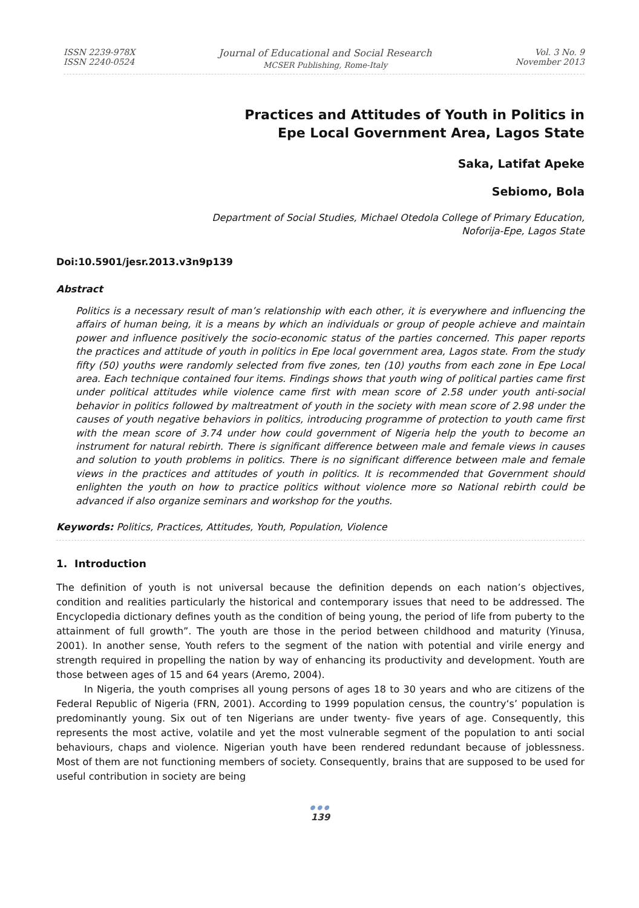ISSN 2239-978X
ISSN 2240-0524
Journal of Educational and Social Research
MCSER Publishing, Rome-Italy
Vol. 3 No. 9
November 2013
Practices and Attitudes of Youth in Politics in
Epe Local Government Area, Lagos State
Saka, Latifat Apeke
Sebiomo, Bola
Department of Social Studies, Michael Otedola College of Primary Education,
Noforija-Epe, Lagos State
Doi:10.5901/jesr.2013.v3n9p139
Abstract
Politics is a necessary result of man’s relationship with each other, it is everywhere and influencing the affairs of human being, it is a means by which an individuals or group of people achieve and maintain power and influence positively the socio-economic status of the parties concerned. This paper reports the practices and attitude of youth in politics in Epe local government area, Lagos state. From the study fifty (50) youths were randomly selected from five zones, ten (10) youths from each zone in Epe Local area. Each technique contained four items. Findings shows that youth wing of political parties came first under political attitudes while violence came first with mean score of 2.58 under youth anti-social behavior in politics followed by maltreatment of youth in the society with mean score of 2.98 under the causes of youth negative behaviors in politics, introducing programme of protection to youth came first with the mean score of 3.74 under how could government of Nigeria help the youth to become an instrument for natural rebirth. There is significant difference between male and female views in causes and solution to youth problems in politics. There is no significant difference between male and female views in the practices and attitudes of youth in politics. It is recommended that Government should enlighten the youth on how to practice politics without violence more so National rebirth could be advanced if also organize seminars and workshop for the youths.
Keywords: Politics, Practices, Attitudes, Youth, Population, Violence
1. Introduction
The definition of youth is not universal because the definition depends on each nation’s objectives, condition and realities particularly the historical and contemporary issues that need to be addressed. The Encyclopedia dictionary defines youth as the condition of being young, the period of life from puberty to the attainment of full growth”. The youth are those in the period between childhood and maturity (Yinusa, 2001). In another sense, Youth refers to the segment of the nation with potential and virile energy and strength required in propelling the nation by way of enhancing its productivity and development. Youth are those between ages of 15 and 64 years (Aremo, 2004).
In Nigeria, the youth comprises all young persons of ages 18 to 30 years and who are citizens of the Federal Republic of Nigeria (FRN, 2001). According to 1999 population census, the country‘s’ population is predominantly young. Six out of ten Nigerians are under twenty- five years of age. Consequently, this represents the most active, volatile and yet the most vulnerable segment of the population to anti social behaviours, chaps and violence. Nigerian youth have been rendered redundant because of joblessness. Most of them are not functioning members of society. Consequently, brains that are supposed to be used for useful contribution in society are being
●●●
139